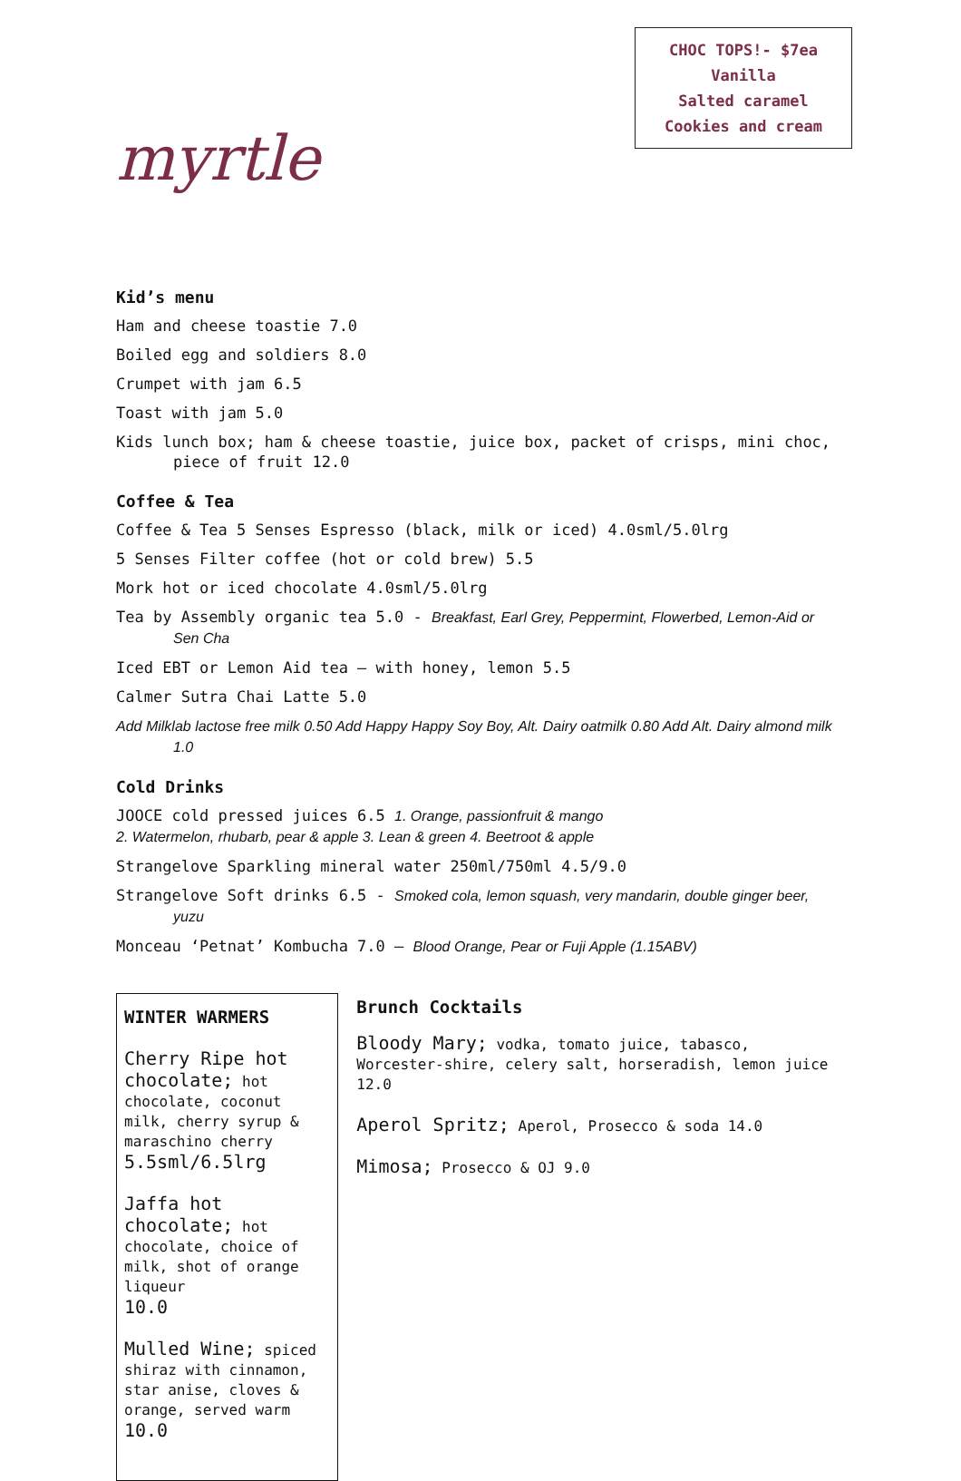myrtle
CHOC TOPS!- $7ea
Vanilla
Salted caramel
Cookies and cream
Kid’s menu
Ham and cheese toastie 7.0
Boiled egg and soldiers 8.0
Crumpet with jam 6.5
Toast with jam 5.0
Kids lunch box; ham & cheese toastie, juice box, packet of crisps, mini choc, piece of fruit 12.0
Coffee & Tea
Coffee & Tea 5 Senses Espresso (black, milk or iced) 4.0sml/5.0lrg
5 Senses Filter coffee (hot or cold brew) 5.5
Mork hot or iced chocolate 4.0sml/5.0lrg
Tea by Assembly organic tea 5.0 - Breakfast, Earl Grey, Peppermint, Flowerbed, Lemon-Aid or Sen Cha
Iced EBT or Lemon Aid tea – with honey, lemon 5.5
Calmer Sutra Chai Latte 5.0
Add Milklab lactose free milk 0.50 Add Happy Happy Soy Boy, Alt. Dairy oatmilk 0.80 Add Alt. Dairy almond milk 1.0
Cold Drinks
JOOCE cold pressed juices 6.5 1. Orange, passionfruit & mango
2. Watermelon, rhubarb, pear & apple 3. Lean & green 4. Beetroot & apple
Strangelove Sparkling mineral water 250ml/750ml 4.5/9.0
Strangelove Soft drinks 6.5 - Smoked cola, lemon squash, very mandarin, double ginger beer, yuzu
Monceau ‘Petnat’ Kombucha 7.0 – Blood Orange, Pear or Fuji Apple (1.15ABV)
WINTER WARMERS
Cherry Ripe hot chocolate; hot chocolate, coconut milk, cherry syrup & maraschino cherry
5.5sml/6.5lrg
Jaffa hot chocolate; hot chocolate, choice of milk, shot of orange liqueur
10.0
Mulled Wine; spiced shiraz with cinnamon, star anise, cloves & orange, served warm 10.0
Brunch Cocktails
Bloody Mary; vodka, tomato juice, tabasco, Worcester-shire, celery salt, horseradish, lemon juice 12.0
Aperol Spritz; Aperol, Prosecco & soda 14.0
Mimosa; Prosecco & OJ 9.0